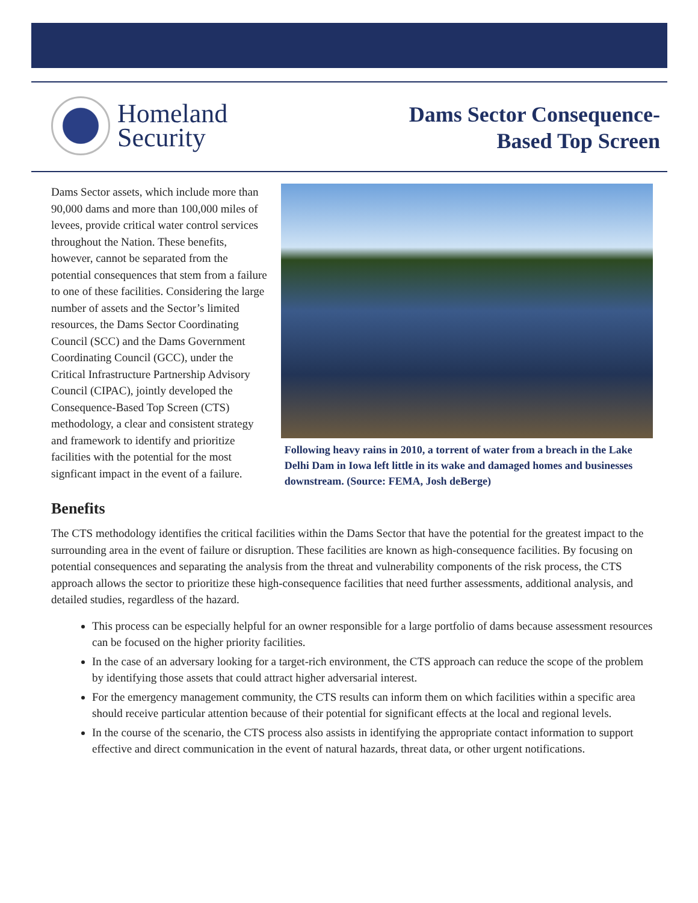Homeland
Security
Dams Sector Consequence-
Based Top Screen
Dams Sector assets, which include more than 90,000 dams and more than 100,000 miles of levees, provide critical water control services throughout the Nation. These benefits, however, cannot be separated from the potential consequences that stem from a failure to one of these facilities. Considering the large number of assets and the Sector’s limited resources, the Dams Sector Coordinating Council (SCC) and the Dams Government Coordinating Council (GCC), under the Critical Infrastructure Partnership Advisory Council (CIPAC), jointly developed the Consequence-Based Top Screen (CTS) methodology, a clear and consistent strategy and framework to identify and prioritize facilities with the potential for the most signficant impact in the event of a failure.
Following heavy rains in 2010, a torrent of water from a breach in the Lake Delhi Dam in Iowa left little in its wake and damaged homes and businesses downstream. (Source: FEMA, Josh deBerge)
Benefits
The CTS methodology identifies the critical facilities within the Dams Sector that have the potential for the greatest impact to the surrounding area in the event of failure or disruption. These facilities are known as high-consequence facilities. By focusing on potential consequences and separating the analysis from the threat and vulnerability components of the risk process, the CTS approach allows the sector to prioritize these high-consequence facilities that need further assessments, additional analysis, and detailed studies, regardless of the hazard.
This process can be especially helpful for an owner responsible for a large portfolio of dams because assessment resources can be focused on the higher priority facilities.
In the case of an adversary looking for a target-rich environment, the CTS approach can reduce the scope of the problem by identifying those assets that could attract higher adversarial interest.
For the emergency management community, the CTS results can inform them on which facilities within a specific area should receive particular attention because of their potential for significant effects at the local and regional levels.
In the course of the scenario, the CTS process also assists in identifying the appropriate contact information to support effective and direct communication in the event of natural hazards, threat data, or other urgent notifications.